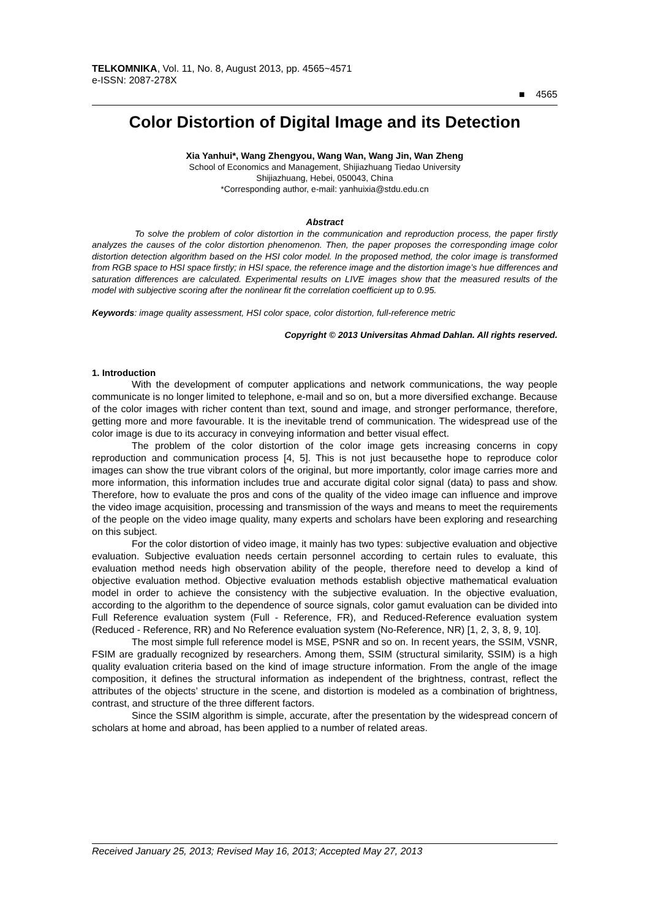TELKOMNIKA, Vol. 11, No. 8, August 2013, pp. 4565~4571
e-ISSN: 2087-278X
■ 4565
Color Distortion of Digital Image and its Detection
Xia Yanhui*, Wang Zhengyou, Wang Wan, Wang Jin, Wan Zheng
School of Economics and Management, Shijiazhuang Tiedao University
Shijiazhuang, Hebei, 050043, China
*Corresponding author, e-mail: yanhuixia@stdu.edu.cn
Abstract
To solve the problem of color distortion in the communication and reproduction process, the paper firstly analyzes the causes of the color distortion phenomenon. Then, the paper proposes the corresponding image color distortion detection algorithm based on the HSI color model. In the proposed method, the color image is transformed from RGB space to HSI space firstly; in HSI space, the reference image and the distortion image’s hue differences and saturation differences are calculated. Experimental results on LIVE images show that the measured results of the model with subjective scoring after the nonlinear fit the correlation coefficient up to 0.95.
Keywords: image quality assessment, HSI color space, color distortion, full-reference metric
Copyright © 2013 Universitas Ahmad Dahlan. All rights reserved.
1. Introduction
With the development of computer applications and network communications, the way people communicate is no longer limited to telephone, e-mail and so on, but a more diversified exchange. Because of the color images with richer content than text, sound and image, and stronger performance, therefore, getting more and more favourable. It is the inevitable trend of communication. The widespread use of the color image is due to its accuracy in conveying information and better visual effect.
The problem of the color distortion of the color image gets increasing concerns in copy reproduction and communication process [4, 5]. This is not just becausethe hope to reproduce color images can show the true vibrant colors of the original, but more importantly, color image carries more and more information, this information includes true and accurate digital color signal (data) to pass and show. Therefore, how to evaluate the pros and cons of the quality of the video image can influence and improve the video image acquisition, processing and transmission of the ways and means to meet the requirements of the people on the video image quality, many experts and scholars have been exploring and researching on this subject.
For the color distortion of video image, it mainly has two types: subjective evaluation and objective evaluation. Subjective evaluation needs certain personnel according to certain rules to evaluate, this evaluation method needs high observation ability of the people, therefore need to develop a kind of objective evaluation method. Objective evaluation methods establish objective mathematical evaluation model in order to achieve the consistency with the subjective evaluation. In the objective evaluation, according to the algorithm to the dependence of source signals, color gamut evaluation can be divided into Full Reference evaluation system (Full - Reference, FR), and Reduced-Reference evaluation system (Reduced - Reference, RR) and No Reference evaluation system (No-Reference, NR) [1, 2, 3, 8, 9, 10].
The most simple full reference model is MSE, PSNR and so on. In recent years, the SSIM, VSNR, FSIM are gradually recognized by researchers. Among them, SSIM (structural similarity, SSIM) is a high quality evaluation criteria based on the kind of image structure information. From the angle of the image composition, it defines the structural information as independent of the brightness, contrast, reflect the attributes of the objects’ structure in the scene, and distortion is modeled as a combination of brightness, contrast, and structure of the three different factors.
Since the SSIM algorithm is simple, accurate, after the presentation by the widespread concern of scholars at home and abroad, has been applied to a number of related areas.
Received January 25, 2013; Revised May 16, 2013; Accepted May 27, 2013